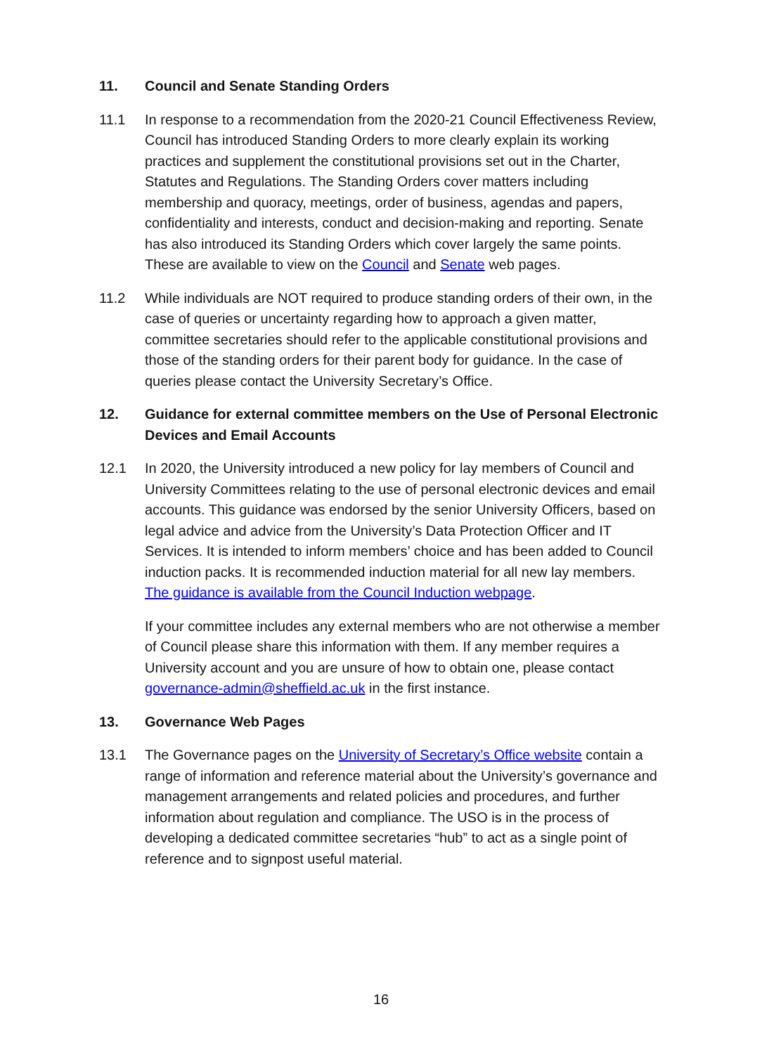11. Council and Senate Standing Orders
11.1 In response to a recommendation from the 2020-21 Council Effectiveness Review, Council has introduced Standing Orders to more clearly explain its working practices and supplement the constitutional provisions set out in the Charter, Statutes and Regulations. The Standing Orders cover matters including membership and quoracy, meetings, order of business, agendas and papers, confidentiality and interests, conduct and decision-making and reporting. Senate has also introduced its Standing Orders which cover largely the same points. These are available to view on the Council and Senate web pages.
11.2 While individuals are NOT required to produce standing orders of their own, in the case of queries or uncertainty regarding how to approach a given matter, committee secretaries should refer to the applicable constitutional provisions and those of the standing orders for their parent body for guidance. In the case of queries please contact the University Secretary’s Office.
12. Guidance for external committee members on the Use of Personal Electronic Devices and Email Accounts
12.1 In 2020, the University introduced a new policy for lay members of Council and University Committees relating to the use of personal electronic devices and email accounts. This guidance was endorsed by the senior University Officers, based on legal advice and advice from the University’s Data Protection Officer and IT Services. It is intended to inform members’ choice and has been added to Council induction packs. It is recommended induction material for all new lay members. The guidance is available from the Council Induction webpage.
If your committee includes any external members who are not otherwise a member of Council please share this information with them. If any member requires a University account and you are unsure of how to obtain one, please contact governance-admin@sheffield.ac.uk in the first instance.
13. Governance Web Pages
13.1 The Governance pages on the University of Secretary’s Office website contain a range of information and reference material about the University’s governance and management arrangements and related policies and procedures, and further information about regulation and compliance. The USO is in the process of developing a dedicated committee secretaries “hub” to act as a single point of reference and to signpost useful material.
16